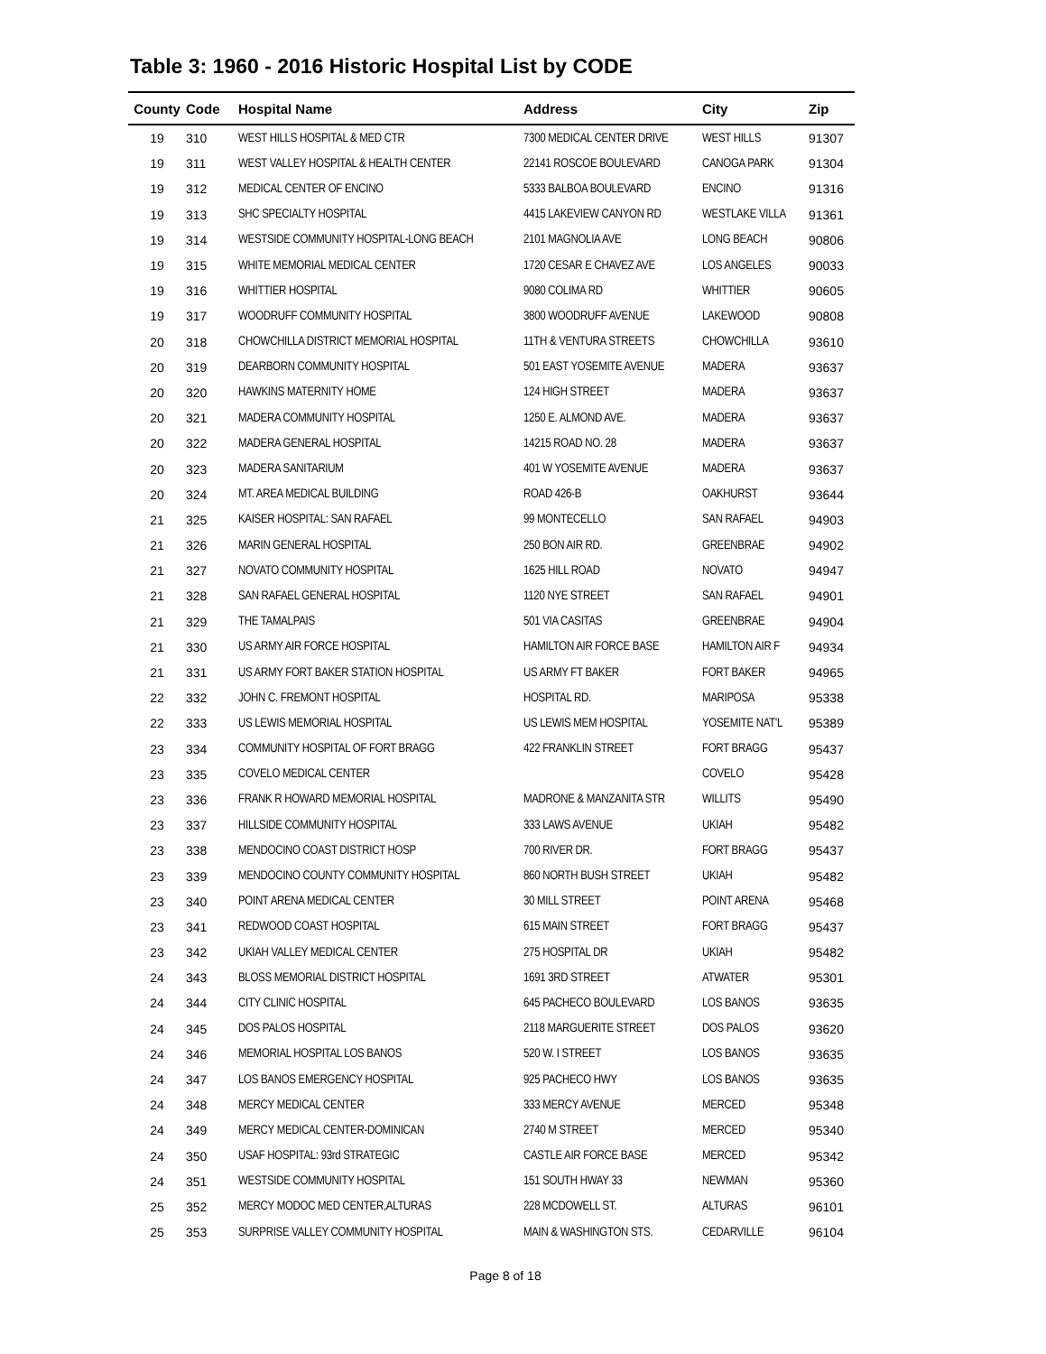Table 3: 1960 - 2016 Historic Hospital List by CODE
| County | Code | Hospital Name | Address | City | Zip |
| --- | --- | --- | --- | --- | --- |
| 19 | 310 | WEST HILLS HOSPITAL & MED CTR | 7300 MEDICAL CENTER DRIVE | WEST HILLS | 91307 |
| 19 | 311 | WEST VALLEY HOSPITAL & HEALTH CENTER | 22141 ROSCOE BOULEVARD | CANOGA PARK | 91304 |
| 19 | 312 | MEDICAL CENTER OF ENCINO | 5333 BALBOA BOULEVARD | ENCINO | 91316 |
| 19 | 313 | SHC SPECIALTY HOSPITAL | 4415 LAKEVIEW CANYON RD | WESTLAKE VILLA | 91361 |
| 19 | 314 | WESTSIDE COMMUNITY HOSPITAL-LONG BEACH | 2101 MAGNOLIA AVE | LONG BEACH | 90806 |
| 19 | 315 | WHITE MEMORIAL MEDICAL CENTER | 1720 CESAR E CHAVEZ AVE | LOS ANGELES | 90033 |
| 19 | 316 | WHITTIER HOSPITAL | 9080 COLIMA RD | WHITTIER | 90605 |
| 19 | 317 | WOODRUFF COMMUNITY HOSPITAL | 3800 WOODRUFF AVENUE | LAKEWOOD | 90808 |
| 20 | 318 | CHOWCHILLA DISTRICT MEMORIAL HOSPITAL | 11TH & VENTURA STREETS | CHOWCHILLA | 93610 |
| 20 | 319 | DEARBORN COMMUNITY HOSPITAL | 501 EAST YOSEMITE AVENUE | MADERA | 93637 |
| 20 | 320 | HAWKINS MATERNITY HOME | 124 HIGH STREET | MADERA | 93637 |
| 20 | 321 | MADERA COMMUNITY HOSPITAL | 1250 E. ALMOND AVE. | MADERA | 93637 |
| 20 | 322 | MADERA GENERAL HOSPITAL | 14215 ROAD NO. 28 | MADERA | 93637 |
| 20 | 323 | MADERA SANITARIUM | 401 W YOSEMITE AVENUE | MADERA | 93637 |
| 20 | 324 | MT. AREA MEDICAL BUILDING | ROAD 426-B | OAKHURST | 93644 |
| 21 | 325 | KAISER HOSPITAL: SAN RAFAEL | 99 MONTECELLO | SAN RAFAEL | 94903 |
| 21 | 326 | MARIN GENERAL HOSPITAL | 250 BON AIR RD. | GREENBRAE | 94902 |
| 21 | 327 | NOVATO COMMUNITY HOSPITAL | 1625 HILL ROAD | NOVATO | 94947 |
| 21 | 328 | SAN RAFAEL GENERAL HOSPITAL | 1120 NYE STREET | SAN RAFAEL | 94901 |
| 21 | 329 | THE TAMALPAIS | 501 VIA CASITAS | GREENBRAE | 94904 |
| 21 | 330 | US ARMY AIR FORCE HOSPITAL | HAMILTON AIR FORCE BASE | HAMILTON AIR F | 94934 |
| 21 | 331 | US ARMY FORT BAKER STATION HOSPITAL | US ARMY FT BAKER | FORT BAKER | 94965 |
| 22 | 332 | JOHN C. FREMONT HOSPITAL | HOSPITAL RD. | MARIPOSA | 95338 |
| 22 | 333 | US LEWIS MEMORIAL HOSPITAL | US LEWIS MEM HOSPITAL | YOSEMITE NAT'L | 95389 |
| 23 | 334 | COMMUNITY HOSPITAL OF FORT BRAGG | 422 FRANKLIN STREET | FORT BRAGG | 95437 |
| 23 | 335 | COVELO MEDICAL CENTER | | COVELO | 95428 |
| 23 | 336 | FRANK R HOWARD MEMORIAL HOSPITAL | MADRONE & MANZANITA STR | WILLITS | 95490 |
| 23 | 337 | HILLSIDE COMMUNITY HOSPITAL | 333 LAWS AVENUE | UKIAH | 95482 |
| 23 | 338 | MENDOCINO COAST DISTRICT HOSP | 700 RIVER DR. | FORT BRAGG | 95437 |
| 23 | 339 | MENDOCINO COUNTY COMMUNITY HOSPITAL | 860 NORTH BUSH STREET | UKIAH | 95482 |
| 23 | 340 | POINT ARENA MEDICAL CENTER | 30 MILL STREET | POINT ARENA | 95468 |
| 23 | 341 | REDWOOD COAST HOSPITAL | 615 MAIN STREET | FORT BRAGG | 95437 |
| 23 | 342 | UKIAH VALLEY MEDICAL CENTER | 275 HOSPITAL DR | UKIAH | 95482 |
| 24 | 343 | BLOSS MEMORIAL DISTRICT HOSPITAL | 1691 3RD STREET | ATWATER | 95301 |
| 24 | 344 | CITY CLINIC HOSPITAL | 645 PACHECO BOULEVARD | LOS BANOS | 93635 |
| 24 | 345 | DOS PALOS HOSPITAL | 2118 MARGUERITE STREET | DOS PALOS | 93620 |
| 24 | 346 | MEMORIAL HOSPITAL LOS BANOS | 520 W. I STREET | LOS BANOS | 93635 |
| 24 | 347 | LOS BANOS EMERGENCY HOSPITAL | 925 PACHECO HWY | LOS BANOS | 93635 |
| 24 | 348 | MERCY MEDICAL CENTER | 333 MERCY AVENUE | MERCED | 95348 |
| 24 | 349 | MERCY MEDICAL CENTER-DOMINICAN | 2740 M STREET | MERCED | 95340 |
| 24 | 350 | USAF HOSPITAL: 93rd STRATEGIC | CASTLE AIR FORCE BASE | MERCED | 95342 |
| 24 | 351 | WESTSIDE COMMUNITY HOSPITAL | 151 SOUTH HWAY 33 | NEWMAN | 95360 |
| 25 | 352 | MERCY MODOC MED CENTER,ALTURAS | 228 MCDOWELL ST. | ALTURAS | 96101 |
| 25 | 353 | SURPRISE VALLEY COMMUNITY HOSPITAL | MAIN & WASHINGTON STS. | CEDARVILLE | 96104 |
Page 8 of 18